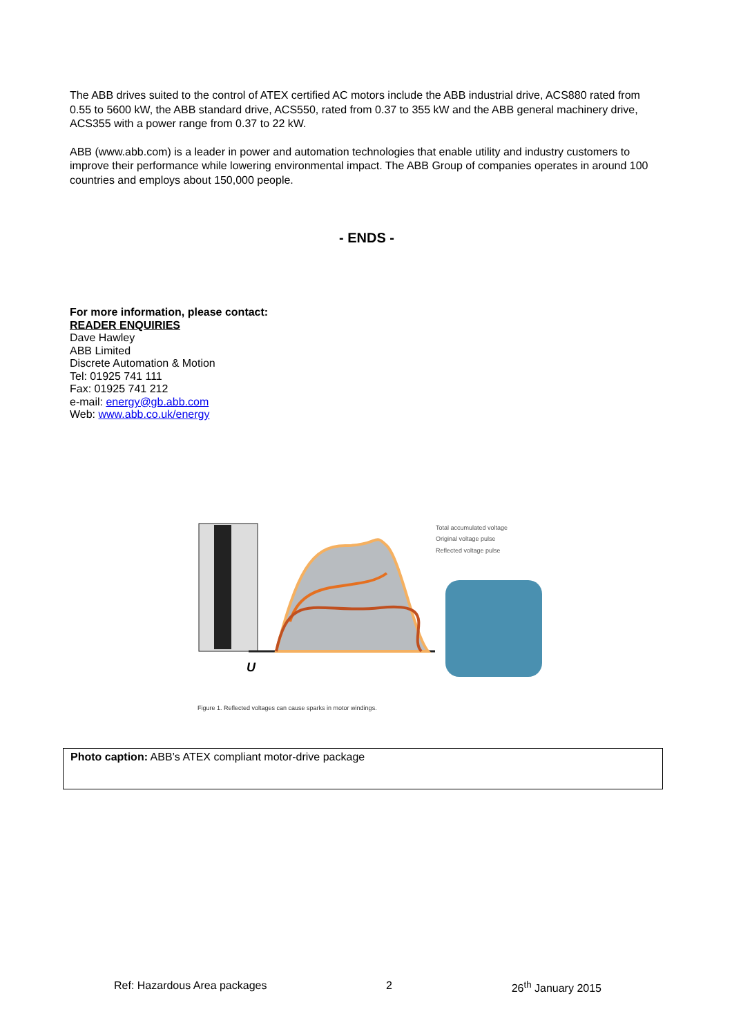The ABB drives suited to the control of ATEX certified AC motors include the ABB industrial drive, ACS880 rated from 0.55 to 5600 kW, the ABB standard drive, ACS550, rated from 0.37 to 355 kW and the ABB general machinery drive, ACS355 with a power range from 0.37 to 22 kW.
ABB (www.abb.com) is a leader in power and automation technologies that enable utility and industry customers to improve their performance while lowering environmental impact. The ABB Group of companies operates in around 100 countries and employs about 150,000 people.
- ENDS -
For more information, please contact:
READER ENQUIRIES
Dave Hawley
ABB Limited
Discrete Automation & Motion
Tel: 01925 741 111
Fax: 01925 741 212
e-mail: energy@gb.abb.com
Web: www.abb.co.uk/energy
U
Total accumulated voltage
Original voltage pulse
Reflected voltage pulse
Figure 1. Reflected voltages can cause sparks in motor windings.
Photo caption: ABB’s ATEX compliant motor-drive package
Ref: Hazardous Area packages 2 26<sup>th</sup> January 2015